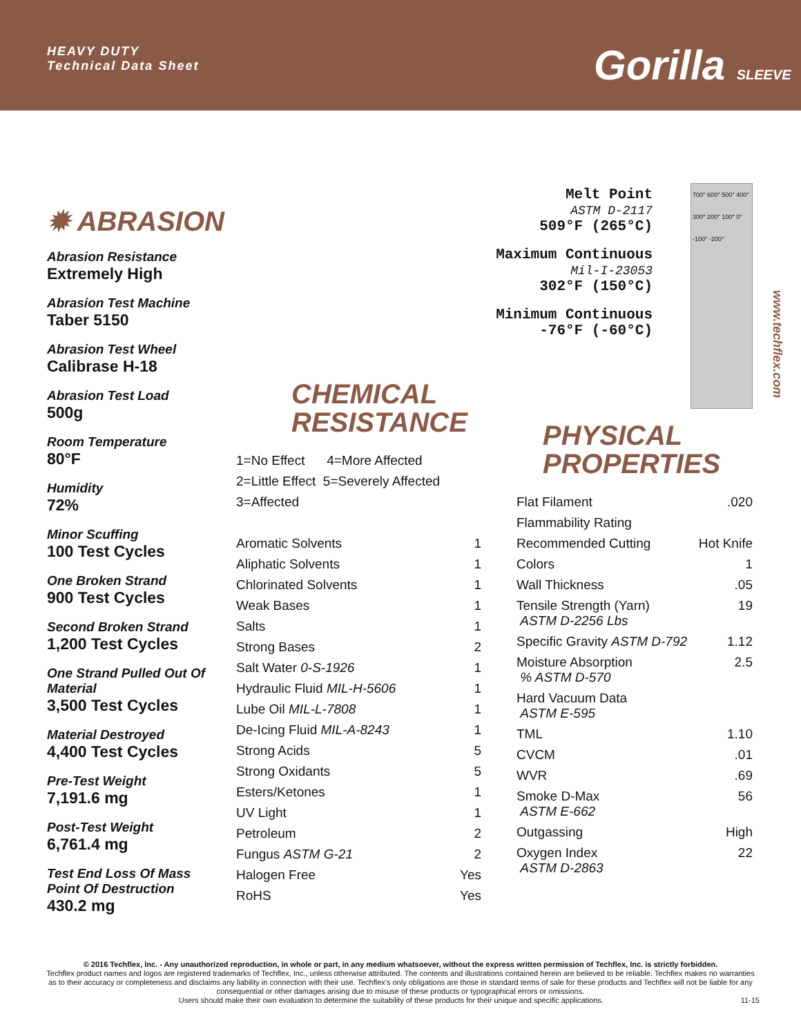HEAVY DUTY
Technical Data Sheet
Gorilla SLEEVE
✹ ABRASION
Abrasion Resistance
Extremely High
Abrasion Test Machine
Taber 5150
Abrasion Test Wheel
Calibrase H-18
Abrasion Test Load
500g
Room Temperature
80°F
Humidity
72%
Minor Scuffing
100 Test Cycles
One Broken Strand
900 Test Cycles
Second Broken Strand
1,200 Test Cycles
One Strand Pulled Out Of Material
3,500 Test Cycles
Material Destroyed
4,400 Test Cycles
Pre-Test Weight
7,191.6 mg
Post-Test Weight
6,761.4 mg
Test End Loss Of Mass Point Of Destruction
430.2 mg
CHEMICAL
RESISTANCE
1=No Effect 4=More Affected
2=Little Effect 5=Severely Affected
3=Affected
| Aromatic Solvents | 1 |
| Aliphatic Solvents | 1 |
| Chlorinated Solvents | 1 |
| Weak Bases | 1 |
| Salts | 1 |
| Strong Bases | 2 |
| Salt Water 0-S-1926 | 1 |
| Hydraulic Fluid MIL-H-5606 | 1 |
| Lube Oil MIL-L-7808 | 1 |
| De-Icing Fluid MIL-A-8243 | 1 |
| Strong Acids | 5 |
| Strong Oxidants | 5 |
| Esters/Ketones | 1 |
| UV Light | 1 |
| Petroleum | 2 |
| Fungus ASTM G-21 | 2 |
| Halogen Free | Yes |
| RoHS | Yes |
Melt Point
ASTM D-2117
509°F (265°C)
Maximum Continuous
Mil-I-23053
302°F (150°C)
Minimum Continuous
-76°F (-60°C)
PHYSICAL
PROPERTIES
| Flat Filament | .020 |
| Flammability Rating | |
| Recommended Cutting | Hot Knife |
| Colors | 1 |
| Wall Thickness | .05 |
| Tensile Strength (Yarn) ASTM D-2256 Lbs | 19 |
| Specific Gravity ASTM D-792 | 1.12 |
| Moisture Absorption % ASTM D-570 | 2.5 |
| Hard Vacuum Data ASTM E-595 | |
| TML | 1.10 |
| CVCM | .01 |
| WVR | .69 |
| Smoke D-Max ASTM E-662 | 56 |
| Outgassing | High |
| Oxygen Index ASTM D-2863 | 22 |
700° 600° 500° 400° 300° 200° 100° 0° -100° -200°
www.techflex.com
© 2016 Techflex, Inc. - Any unauthorized reproduction, in whole or part, in any medium whatsoever, without the express written permission of Techflex, Inc. is strictly forbidden.
Techflex product names and logos are registered trademarks of Techflex, Inc., unless otherwise attributed. The contents and illustrations contained herein are believed to be reliable. Techflex makes no warranties as to their accuracy or completeness and disclaims any liability in connection with their use. Techflex's only obligations are those in standard terms of sale for these products and Techflex will not be liable for any consequential or other damages arising due to misuse of these products or typographical errors or omissions.
Users should make their own evaluation to determine the suitability of these products for their unique and specific applications. 11-15